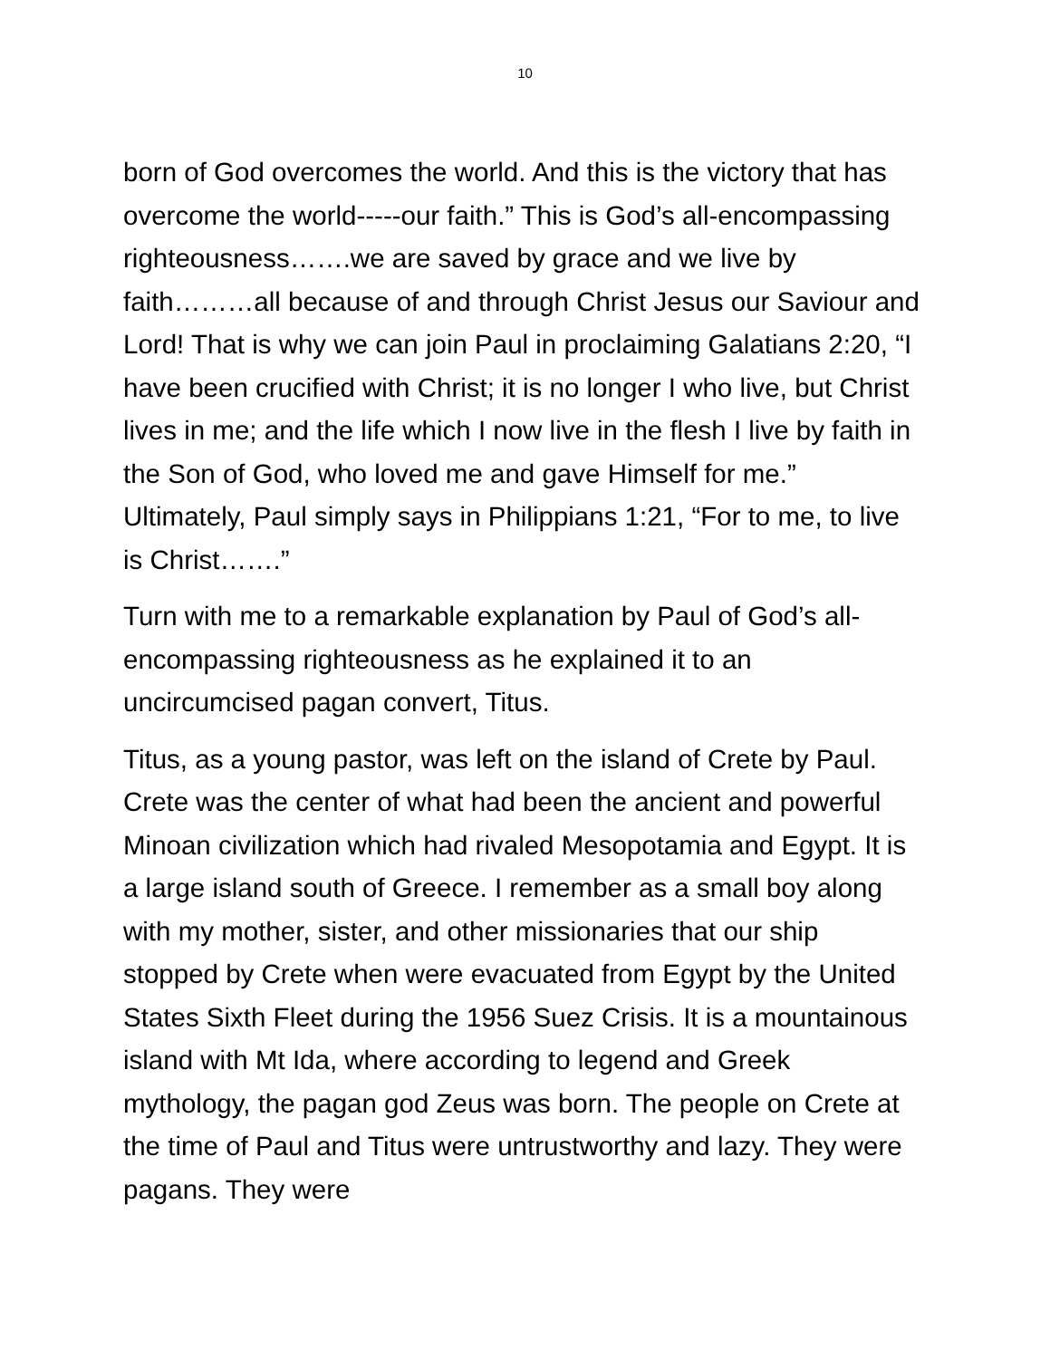10
born of God overcomes the world. And this is the victory that has overcome the world-----our faith.” This is God’s all-encompassing righteousness…….we are saved by grace and we live by faith………all because of and through Christ Jesus our Saviour and Lord! That is why we can join Paul in proclaiming Galatians 2:20, “I have been crucified with Christ; it is no longer I who live, but Christ lives in me; and the life which I now live in the flesh I live by faith in the Son of God, who loved me and gave Himself for me.” Ultimately, Paul simply says in Philippians 1:21, “For to me, to live is Christ…….”
Turn with me to a remarkable explanation by Paul of God’s all-encompassing righteousness as he explained it to an uncircumcised pagan convert, Titus.
Titus, as a young pastor, was left on the island of Crete by Paul. Crete was the center of what had been the ancient and powerful Minoan civilization which had rivaled Mesopotamia and Egypt. It is a large island south of Greece. I remember as a small boy along with my mother, sister, and other missionaries that our ship stopped by Crete when were evacuated from Egypt by the United States Sixth Fleet during the 1956 Suez Crisis. It is a mountainous island with Mt Ida, where according to legend and Greek mythology, the pagan god Zeus was born. The people on Crete at the time of Paul and Titus were untrustworthy and lazy. They were pagans. They were